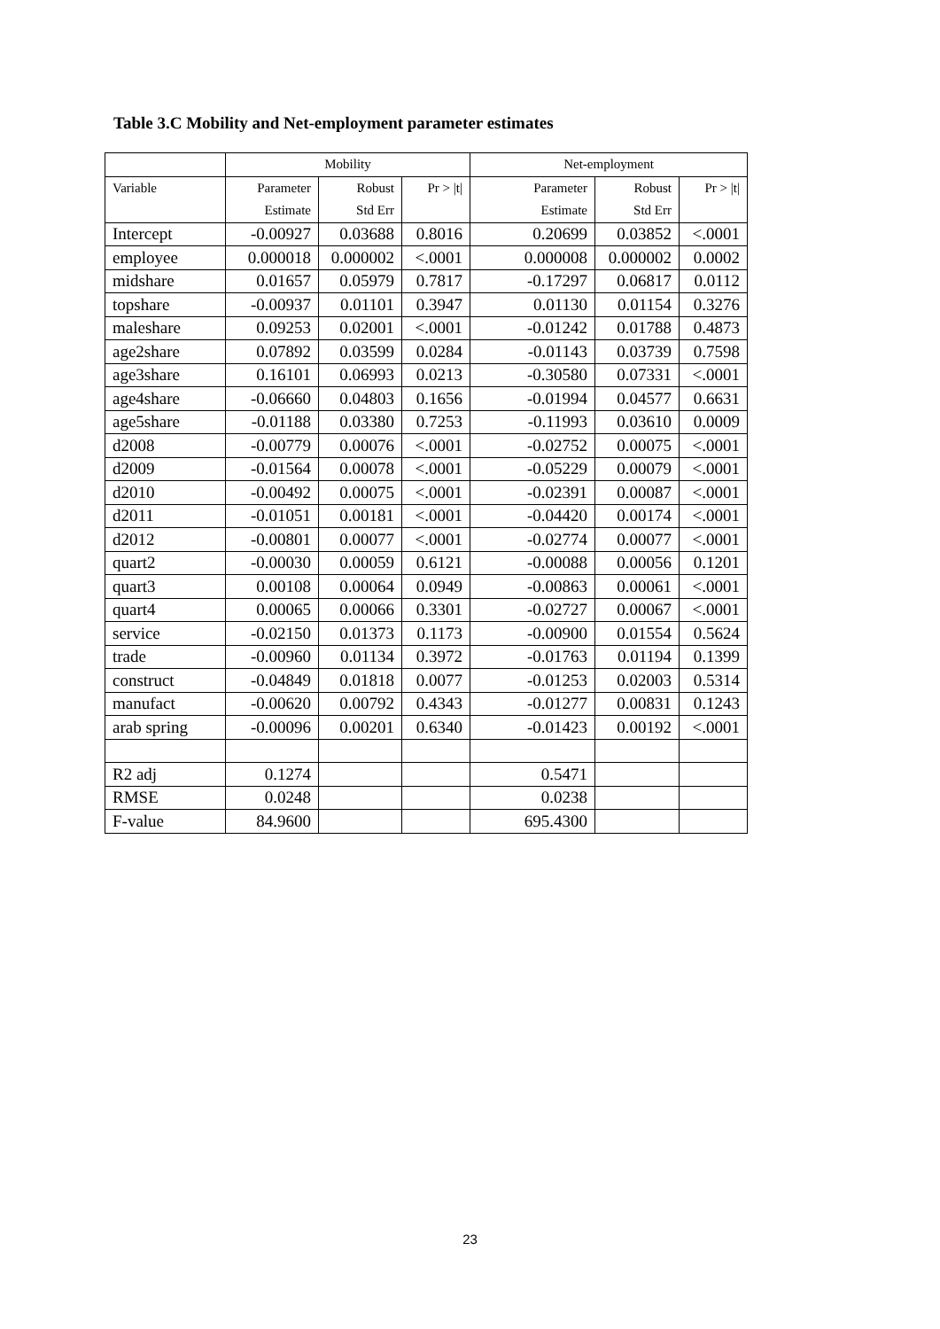Table 3.C Mobility and Net-employment parameter estimates
| | Mobility | | | Net-employment | | |
| --- | --- | --- | --- | --- | --- | --- |
| Variable | Parameter | Robust | Pr > /t/ | Parameter | Robust | Pr > /t/ |
| | Estimate | Std Err | | Estimate | Std Err | |
| Intercept | -0.00927 | 0.03688 | 0.8016 | 0.20699 | 0.03852 | <.0001 |
| employee | 0.000018 | 0.000002 | <.0001 | 0.000008 | 0.000002 | 0.0002 |
| midshare | 0.01657 | 0.05979 | 0.7817 | -0.17297 | 0.06817 | 0.0112 |
| topshare | -0.00937 | 0.01101 | 0.3947 | 0.01130 | 0.01154 | 0.3276 |
| maleshare | 0.09253 | 0.02001 | <.0001 | -0.01242 | 0.01788 | 0.4873 |
| age2share | 0.07892 | 0.03599 | 0.0284 | -0.01143 | 0.03739 | 0.7598 |
| age3share | 0.16101 | 0.06993 | 0.0213 | -0.30580 | 0.07331 | <.0001 |
| age4share | -0.06660 | 0.04803 | 0.1656 | -0.01994 | 0.04577 | 0.6631 |
| age5share | -0.01188 | 0.03380 | 0.7253 | -0.11993 | 0.03610 | 0.0009 |
| d2008 | -0.00779 | 0.00076 | <.0001 | -0.02752 | 0.00075 | <.0001 |
| d2009 | -0.01564 | 0.00078 | <.0001 | -0.05229 | 0.00079 | <.0001 |
| d2010 | -0.00492 | 0.00075 | <.0001 | -0.02391 | 0.00087 | <.0001 |
| d2011 | -0.01051 | 0.00181 | <.0001 | -0.04420 | 0.00174 | <.0001 |
| d2012 | -0.00801 | 0.00077 | <.0001 | -0.02774 | 0.00077 | <.0001 |
| quart2 | -0.00030 | 0.00059 | 0.6121 | -0.00088 | 0.00056 | 0.1201 |
| quart3 | 0.00108 | 0.00064 | 0.0949 | -0.00863 | 0.00061 | <.0001 |
| quart4 | 0.00065 | 0.00066 | 0.3301 | -0.02727 | 0.00067 | <.0001 |
| service | -0.02150 | 0.01373 | 0.1173 | -0.00900 | 0.01554 | 0.5624 |
| trade | -0.00960 | 0.01134 | 0.3972 | -0.01763 | 0.01194 | 0.1399 |
| construct | -0.04849 | 0.01818 | 0.0077 | -0.01253 | 0.02003 | 0.5314 |
| manufact | -0.00620 | 0.00792 | 0.4343 | -0.01277 | 0.00831 | 0.1243 |
| arab spring | -0.00096 | 0.00201 | 0.6340 | -0.01423 | 0.00192 | <.0001 |
| R2 adj | 0.1274 | | | 0.5471 | | |
| RMSE | 0.0248 | | | 0.0238 | | |
| F-value | 84.9600 | | | 695.4300 | | |
23